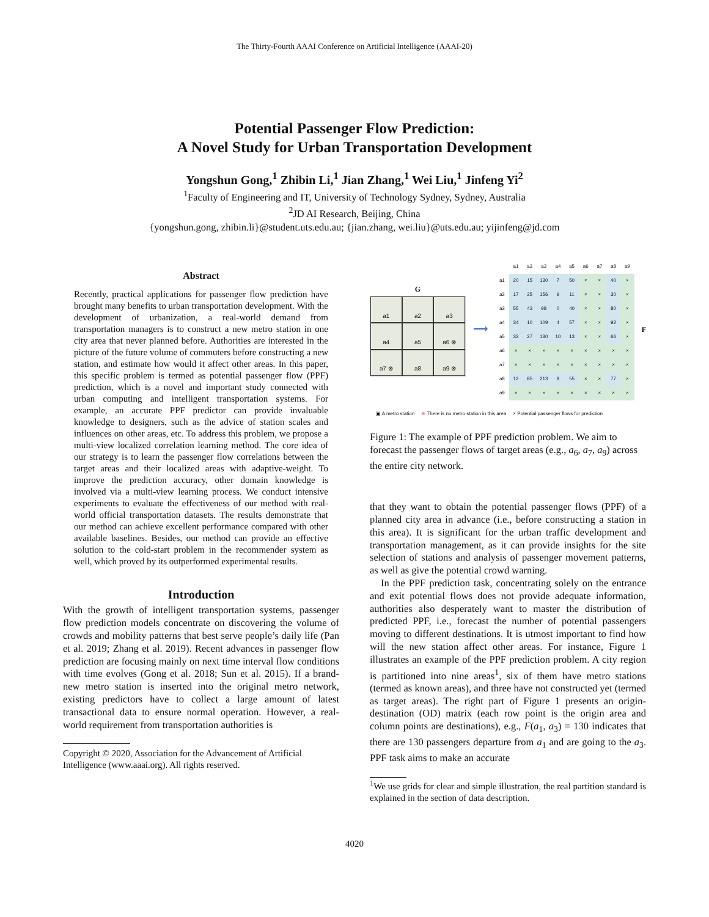The Thirty-Fourth AAAI Conference on Artificial Intelligence (AAAI-20)
Potential Passenger Flow Prediction:
A Novel Study for Urban Transportation Development
Yongshun Gong,<sup>1</sup> Zhibin Li,<sup>1</sup> Jian Zhang,<sup>1</sup> Wei Liu,<sup>1</sup> Jinfeng Yi<sup>2</sup>
<sup>1</sup> Faculty of Engineering and IT, University of Technology Sydney, Sydney, Australia
<sup>2</sup> JD AI Research, Beijing, China
{yongshun.gong, zhibin.li}@student.uts.edu.au; {jian.zhang, wei.liu}@uts.edu.au; yijinfeng@jd.com
Abstract
Recently, practical applications for passenger flow prediction have brought many benefits to urban transportation development. With the development of urbanization, a real-world demand from transportation managers is to construct a new metro station in one city area that never planned before. Authorities are interested in the picture of the future volume of commuters before constructing a new station, and estimate how would it affect other areas. In this paper, this specific problem is termed as potential passenger flow (PPF) prediction, which is a novel and important study connected with urban computing and intelligent transportation systems. For example, an accurate PPF predictor can provide invaluable knowledge to designers, such as the advice of station scales and influences on other areas, etc. To address this problem, we propose a multi-view localized correlation learning method. The core idea of our strategy is to learn the passenger flow correlations between the target areas and their localized areas with adaptive-weight. To improve the prediction accuracy, other domain knowledge is involved via a multi-view learning process. We conduct intensive experiments to evaluate the effectiveness of our method with real-world official transportation datasets. The results demonstrate that our method can achieve excellent performance compared with other available baselines. Besides, our method can provide an effective solution to the cold-start problem in the recommender system as well, which proved by its outperformed experimental results.
Introduction
With the growth of intelligent transportation systems, passenger flow prediction models concentrate on discovering the volume of crowds and mobility patterns that best serve people’s daily life (Pan et al. 2019; Zhang et al. 2019). Recent advances in passenger flow prediction are focusing mainly on next time interval flow conditions with time evolves (Gong et al. 2018; Sun et al. 2015). If a brand-new metro station is inserted into the original metro network, existing predictors have to collect a large amount of latest transactional data to ensure normal operation. However, a real-world requirement from transportation authorities is
Copyright © 2020, Association for the Advancement of Artificial
Intelligence (www.aaai.org). All rights reserved.
G
a1
a2
a3
a4
a5
a6 ⊗
a7 ⊗
a8
a9 ⊗
⟶
| | a1 | a2 | a3 | a4 | a5 | a6 | a7 | a8 | a9 |
| --- | --- | --- | --- | --- | --- | --- | --- | --- | --- |
| a1 | 20 | 15 | 130 | 7 | 50 | × | × | 40 | × |
| a2 | 17 | 25 | 156 | 9 | 11 | × | × | 30 | × |
| a3 | 55 | 43 | 98 | 0 | 40 | × | × | 80 | × |
| a4 | 34 | 10 | 109 | 4 | 57 | × | × | 92 | × |
| a5 | 32 | 27 | 130 | 10 | 13 | × | × | 66 | × |
| a6 | × | × | × | × | × | × | × | × | × |
| a7 | × | × | × | × | × | × | × | × | × |
| a8 | 12 | 85 | 213 | 8 | 55 | × | × | 77 | × |
| a9 | × | × | × | × | × | × | × | × | × |
F
▣ A metro station ⊗ There is no metro station in this area × Potential passenger flows for prediction
Figure 1: The example of PPF prediction problem. We aim to forecast the passenger flows of target areas (e.g., a<sub>6</sub>, a<sub>7</sub>, a<sub>9</sub>) across the entire city network.
that they want to obtain the potential passenger flows (PPF) of a planned city area in advance (i.e., before constructing a station in this area). It is significant for the urban traffic development and transportation management, as it can provide insights for the site selection of stations and analysis of passenger movement patterns, as well as give the potential crowd warning.
In the PPF prediction task, concentrating solely on the entrance and exit potential flows does not provide adequate information, authorities also desperately want to master the distribution of predicted PPF, i.e., forecast the number of potential passengers moving to different destinations. It is utmost important to find how will the new station affect other areas. For instance, Figure 1 illustrates an example of the PPF prediction problem. A city region is partitioned into nine areas<sup>1</sup>, six of them have metro stations (termed as known areas), and three have not constructed yet (termed as target areas). The right part of Figure 1 presents an origin-destination (OD) matrix (each row point is the origin area and column points are destinations), e.g., F(a<sub>1</sub>, a<sub>3</sub>) = 130 indicates that there are 130 passengers departure from a<sub>1</sub> and are going to the a<sub>3</sub>. PPF task aims to make an accurate
<sup>1</sup> We use grids for clear and simple illustration, the real partition standard is explained in the section of data description.
4020